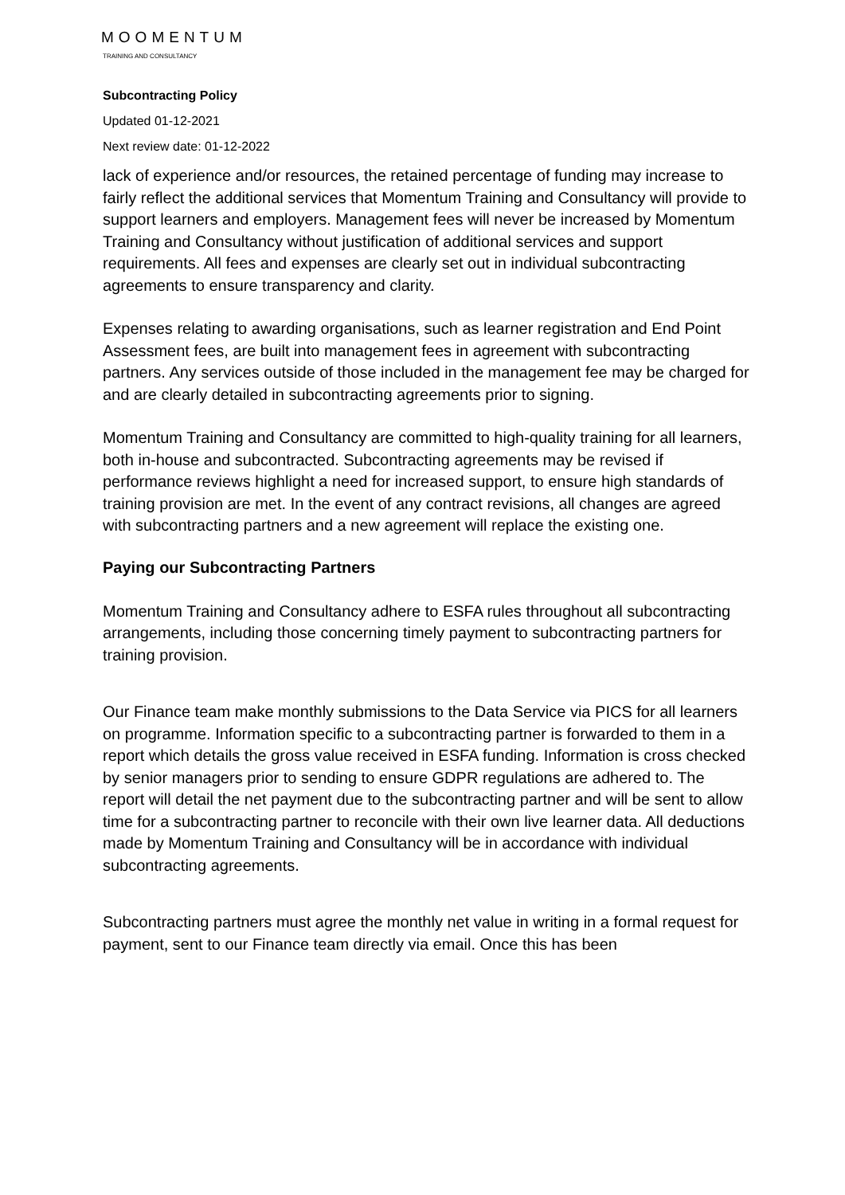MOOMENTUM
TRAINING AND CONSULTANCY
Subcontracting Policy
Updated 01-12-2021
Next review date: 01-12-2022
lack of experience and/or resources, the retained percentage of funding may increase to fairly reflect the additional services that Momentum Training and Consultancy will provide to support learners and employers. Management fees will never be increased by Momentum Training and Consultancy without justification of additional services and support requirements. All fees and expenses are clearly set out in individual subcontracting agreements to ensure transparency and clarity.
Expenses relating to awarding organisations, such as learner registration and End Point Assessment fees, are built into management fees in agreement with subcontracting partners. Any services outside of those included in the management fee may be charged for and are clearly detailed in subcontracting agreements prior to signing.
Momentum Training and Consultancy are committed to high-quality training for all learners, both in-house and subcontracted. Subcontracting agreements may be revised if performance reviews highlight a need for increased support, to ensure high standards of training provision are met. In the event of any contract revisions, all changes are agreed with subcontracting partners and a new agreement will replace the existing one.
Paying our Subcontracting Partners
Momentum Training and Consultancy adhere to ESFA rules throughout all subcontracting arrangements, including those concerning timely payment to subcontracting partners for training provision.
Our Finance team make monthly submissions to the Data Service via PICS for all learners on programme. Information specific to a subcontracting partner is forwarded to them in a report which details the gross value received in ESFA funding. Information is cross checked by senior managers prior to sending to ensure GDPR regulations are adhered to. The report will detail the net payment due to the subcontracting partner and will be sent to allow time for a subcontracting partner to reconcile with their own live learner data. All deductions made by Momentum Training and Consultancy will be in accordance with individual subcontracting agreements.
Subcontracting partners must agree the monthly net value in writing in a formal request for payment, sent to our Finance team directly via email. Once this has been